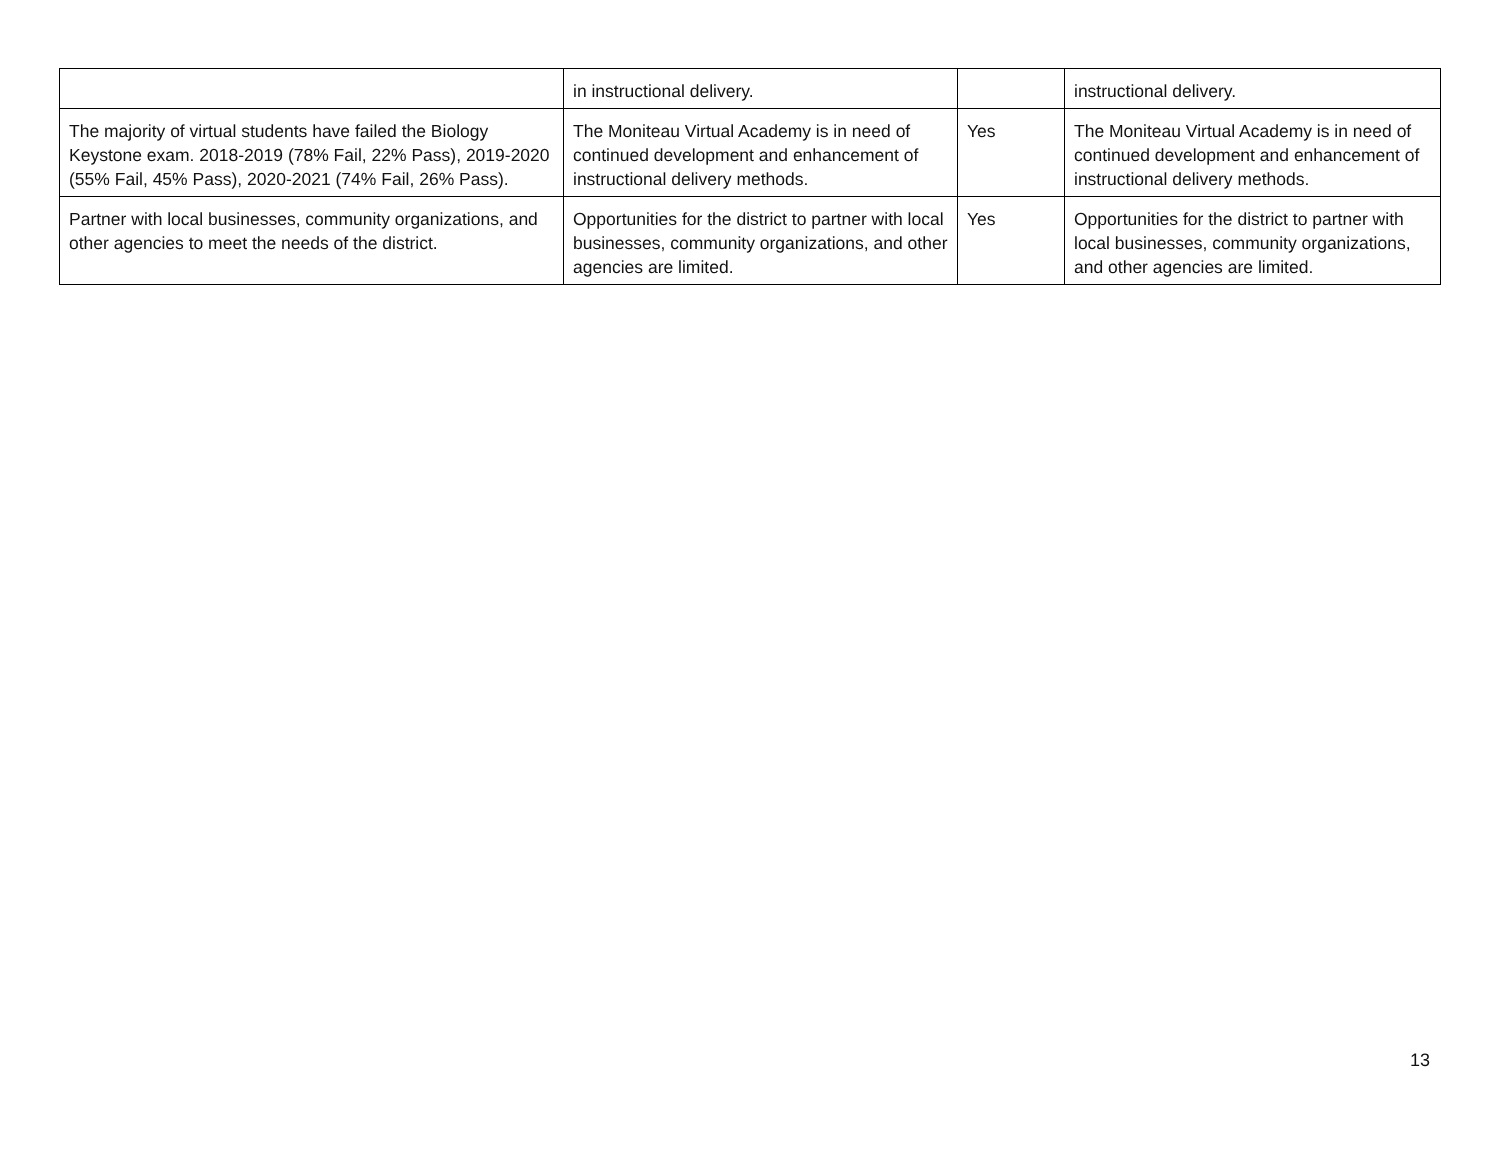| | in instructional delivery. | | instructional delivery. |
| The majority of virtual students have failed the Biology Keystone exam. 2018-2019 (78% Fail, 22% Pass), 2019-2020 (55% Fail, 45% Pass), 2020-2021 (74% Fail, 26% Pass). | The Moniteau Virtual Academy is in need of continued development and enhancement of instructional delivery methods. | Yes | The Moniteau Virtual Academy is in need of continued development and enhancement of instructional delivery methods. |
| Partner with local businesses, community organizations, and other agencies to meet the needs of the district. | Opportunities for the district to partner with local businesses, community organizations, and other agencies are limited. | Yes | Opportunities for the district to partner with local businesses, community organizations, and other agencies are limited. |
13